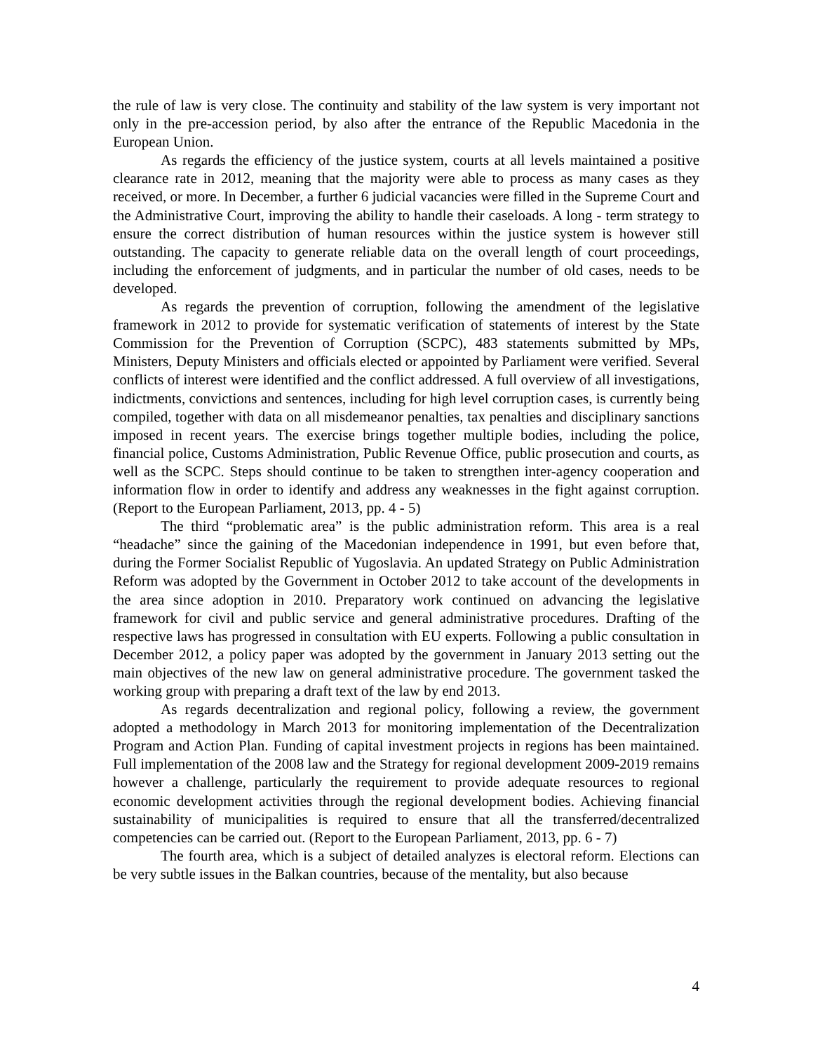the rule of law is very close. The continuity and stability of the law system is very important not only in the pre-accession period, by also after the entrance of the Republic Macedonia in the European Union.
As regards the efficiency of the justice system, courts at all levels maintained a positive clearance rate in 2012, meaning that the majority were able to process as many cases as they received, or more. In December, a further 6 judicial vacancies were filled in the Supreme Court and the Administrative Court, improving the ability to handle their caseloads. A long - term strategy to ensure the correct distribution of human resources within the justice system is however still outstanding. The capacity to generate reliable data on the overall length of court proceedings, including the enforcement of judgments, and in particular the number of old cases, needs to be developed.
As regards the prevention of corruption, following the amendment of the legislative framework in 2012 to provide for systematic verification of statements of interest by the State Commission for the Prevention of Corruption (SCPC), 483 statements submitted by MPs, Ministers, Deputy Ministers and officials elected or appointed by Parliament were verified. Several conflicts of interest were identified and the conflict addressed. A full overview of all investigations, indictments, convictions and sentences, including for high level corruption cases, is currently being compiled, together with data on all misdemeanor penalties, tax penalties and disciplinary sanctions imposed in recent years. The exercise brings together multiple bodies, including the police, financial police, Customs Administration, Public Revenue Office, public prosecution and courts, as well as the SCPC. Steps should continue to be taken to strengthen inter-agency cooperation and information flow in order to identify and address any weaknesses in the fight against corruption. (Report to the European Parliament, 2013, pp. 4 - 5)
The third “problematic area” is the public administration reform. This area is a real “headache” since the gaining of the Macedonian independence in 1991, but even before that, during the Former Socialist Republic of Yugoslavia. An updated Strategy on Public Administration Reform was adopted by the Government in October 2012 to take account of the developments in the area since adoption in 2010. Preparatory work continued on advancing the legislative framework for civil and public service and general administrative procedures. Drafting of the respective laws has progressed in consultation with EU experts. Following a public consultation in December 2012, a policy paper was adopted by the government in January 2013 setting out the main objectives of the new law on general administrative procedure. The government tasked the working group with preparing a draft text of the law by end 2013.
As regards decentralization and regional policy, following a review, the government adopted a methodology in March 2013 for monitoring implementation of the Decentralization Program and Action Plan. Funding of capital investment projects in regions has been maintained. Full implementation of the 2008 law and the Strategy for regional development 2009-2019 remains however a challenge, particularly the requirement to provide adequate resources to regional economic development activities through the regional development bodies. Achieving financial sustainability of municipalities is required to ensure that all the transferred/decentralized competencies can be carried out. (Report to the European Parliament, 2013, pp. 6 - 7)
The fourth area, which is a subject of detailed analyzes is electoral reform. Elections can be very subtle issues in the Balkan countries, because of the mentality, but also because
4